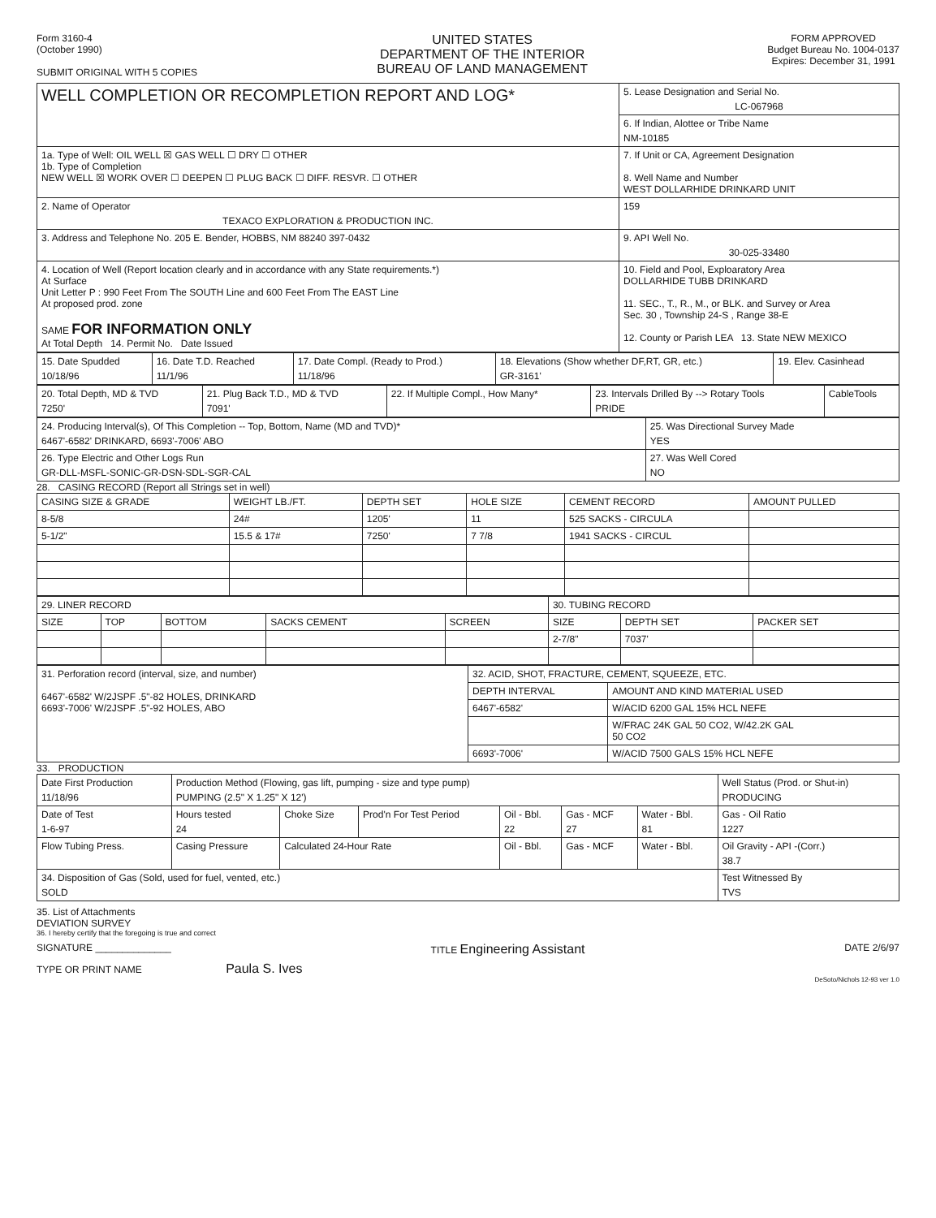Form 3160-4
(October 1990)
SUBMIT ORIGINAL WITH 5 COPIES
UNITED STATES
DEPARTMENT OF THE INTERIOR
BUREAU OF LAND MANAGEMENT
FORM APPROVED
Budget Bureau No. 1004-0137
Expires: December 31, 1991
| WELL COMPLETION OR RECOMPLETION REPORT AND LOG* | 5. Lease Designation and Serial No. LC-067968 |
| | 6. If Indian, Alottee or Tribe Name NM-10185 |
| 1a. Type of Well: OIL WELL ☒ GAS WELL ☐ DRY ☐ OTHER 1b. Type of Completion NEW WELL ☒ WORK OVER ☐ DEEPEN ☐ PLUG BACK ☐ DIFF. RESVR. ☐ OTHER | 7. If Unit or CA, Agreement Designation 8. Well Name and Number WEST DOLLARHIDE DRINKARD UNIT |
| 2. Name of Operator TEXACO EXPLORATION & PRODUCTION INC. | 159 |
| 3. Address and Telephone No. 205 E. Bender, HOBBS, NM 88240 397-0432 | 9. API Well No. 30-025-33480 |
| 4. Location of Well (Report location clearly and in accordance with any State requirements.*) At Surface Unit Letter P : 990 Feet From The SOUTH Line and 600 Feet From The EAST Line At proposed prod. zone SAME FOR INFORMATION ONLY At Total Depth 14. Permit No. Date Issued | 10. Field and Pool, Exploaratory Area DOLLARHIDE TUBB DRINKARD 11. SEC., T., R., M., or BLK. and Survey or Area Sec. 30 , Township 24-S , Range 38-E 12. County or Parish LEA 13. State NEW MEXICO |
| 15. Date Spudded 10/18/96 | 16. Date T.D. Reached 11/1/96 | 17. Date Compl. (Ready to Prod.) 11/18/96 | 18. Elevations (Show whether DF,RT, GR, etc.) GR-3161' | 19. Elev. Casinhead |
| 20. Total Depth, MD & TVD 7250' | 21. Plug Back T.D., MD & TVD 7091' | 22. If Multiple Compl., How Many* | 23. Intervals Drilled By --> Rotary Tools PRIDE | CableTools |
| 24. Producing Interval(s), Of This Completion -- Top, Bottom, Name (MD and TVD)* 6467'-6582' DRINKARD, 6693'-7006' ABO | 25. Was Directional Survey Made YES |
| 26. Type Electric and Other Logs Run GR-DLL-MSFL-SONIC-GR-DSN-SDL-SGR-CAL | 27. Was Well Cored NO |
28. CASING RECORD (Report all Strings set in well)
| CASING SIZE & GRADE | WEIGHT LB./FT. | DEPTH SET | HOLE SIZE | CEMENT RECORD | AMOUNT PULLED |
| --- | --- | --- | --- | --- | --- |
| 8-5/8 | 24# | 1205' | 11 | 525 SACKS - CIRCULA | |
| 5-1/2" | 15.5 & 17# | 7250' | 7 7/8 | 1941 SACKS - CIRCUL | |
| 29. LINER RECORD | | | | | 30. TUBING RECORD | | |
| SIZE | TOP | BOTTOM | SACKS CEMENT | SCREEN | SIZE | DEPTH SET | PACKER SET |
| | | | | | 2-7/8" | 7037' | |
| 31. Perforation record (interval, size, and number) 6467'-6582' W/2JSPF .5"-82 HOLES, DRINKARD 6693'-7006' W/2JSPF .5"-92 HOLES, ABO | 32. ACID, SHOT, FRACTURE, CEMENT, SQUEEZE, ETC. | |
| | DEPTH INTERVAL | AMOUNT AND KIND MATERIAL USED |
| | 6467'-6582' | W/ACID 6200 GAL 15% HCL NEFE |
| | | W/FRAC 24K GAL 50 CO2, W/42.2K GAL 50 CO2 |
| | 6693'-7006' | W/ACID 7500 GALS 15% HCL NEFE |
33. PRODUCTION
| Date First Production 11/18/96 | Production Method (Flowing, gas lift, pumping - size and type pump) PUMPING (2.5" X 1.25" X 12') | | | | | | Well Status (Prod. or Shut-in) PRODUCING |
| Date of Test 1-6-97 | Hours tested 24 | Choke Size | Prod'n For Test Period | Oil - Bbl. 22 | Gas - MCF 27 | Water - Bbl. 81 | Gas - Oil Ratio 1227 |
| Flow Tubing Press. | Casing Pressure | Calculated 24-Hour Rate | | Oil - Bbl. | Gas - MCF | Water - Bbl. | Oil Gravity - API -(Corr.) 38.7 |
| 34. Disposition of Gas (Sold, used for fuel, vented, etc.) SOLD | | | | | | | Test Witnessed By TVS |
35. List of Attachments
DEVIATION SURVEY
36. I hereby certify that the foregoing is true and correct
SIGNATURE ______________ TITLE Engineering Assistant DATE 2/6/97
TYPE OR PRINT NAME Paula S. Ives
DeSoto/Nichols 12-93 ver 1.0